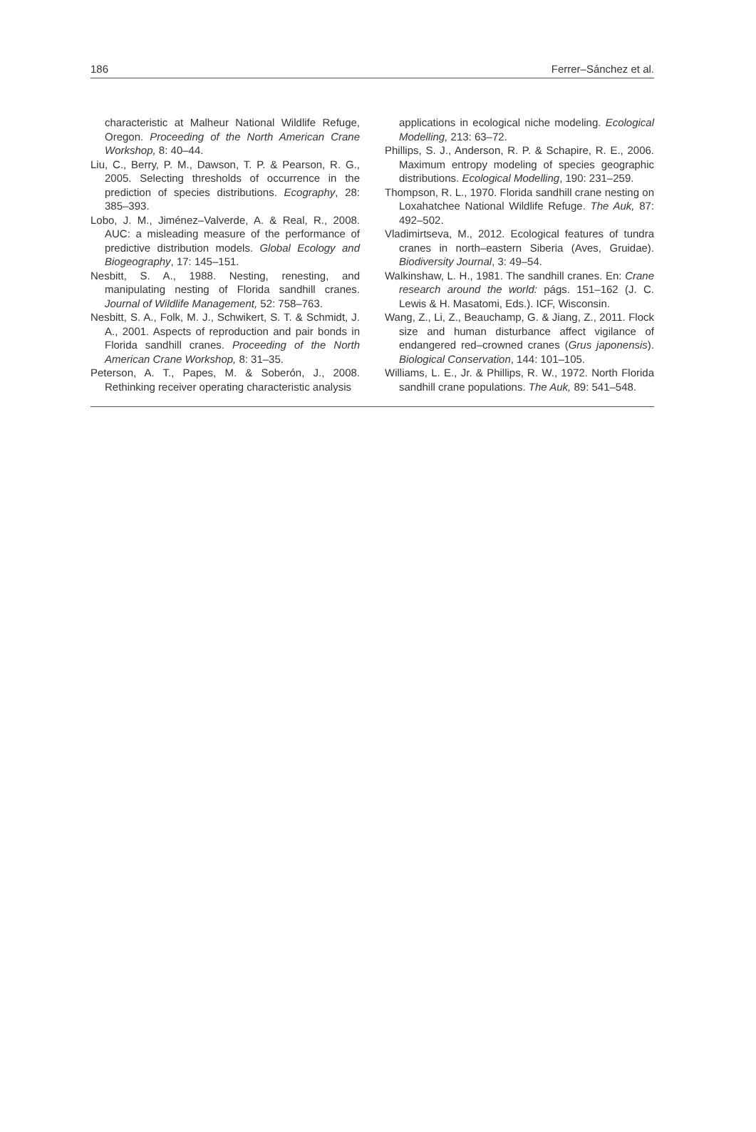186 Ferrer–Sánchez et al.
characteristic at Malheur National Wildlife Refuge, Oregon. Proceeding of the North American Crane Workshop, 8: 40–44.
Liu, C., Berry, P. M., Dawson, T. P. & Pearson, R. G., 2005. Selecting thresholds of occurrence in the prediction of species distributions. Ecography, 28: 385–393.
Lobo, J. M., Jiménez–Valverde, A. & Real, R., 2008. AUC: a misleading measure of the performance of predictive distribution models. Global Ecology and Biogeography, 17: 145–151.
Nesbitt, S. A., 1988. Nesting, renesting, and manipulating nesting of Florida sandhill cranes. Journal of Wildlife Management, 52: 758–763.
Nesbitt, S. A., Folk, M. J., Schwikert, S. T. & Schmidt, J. A., 2001. Aspects of reproduction and pair bonds in Florida sandhill cranes. Proceeding of the North American Crane Workshop, 8: 31–35.
Peterson, A. T., Papes, M. & Soberón, J., 2008. Rethinking receiver operating characteristic analysis
applications in ecological niche modeling. Ecological Modelling, 213: 63–72.
Phillips, S. J., Anderson, R. P. & Schapire, R. E., 2006. Maximum entropy modeling of species geographic distributions. Ecological Modelling, 190: 231–259.
Thompson, R. L., 1970. Florida sandhill crane nesting on Loxahatchee National Wildlife Refuge. The Auk, 87: 492–502.
Vladimirtseva, M., 2012. Ecological features of tundra cranes in north–eastern Siberia (Aves, Gruidae). Biodiversity Journal, 3: 49–54.
Walkinshaw, L. H., 1981. The sandhill cranes. En: Crane research around the world: págs. 151–162 (J. C. Lewis & H. Masatomi, Eds.). ICF, Wisconsin.
Wang, Z., Li, Z., Beauchamp, G. & Jiang, Z., 2011. Flock size and human disturbance affect vigilance of endangered red–crowned cranes (Grus japonensis). Biological Conservation, 144: 101–105.
Williams, L. E., Jr. & Phillips, R. W., 1972. North Florida sandhill crane populations. The Auk, 89: 541–548.